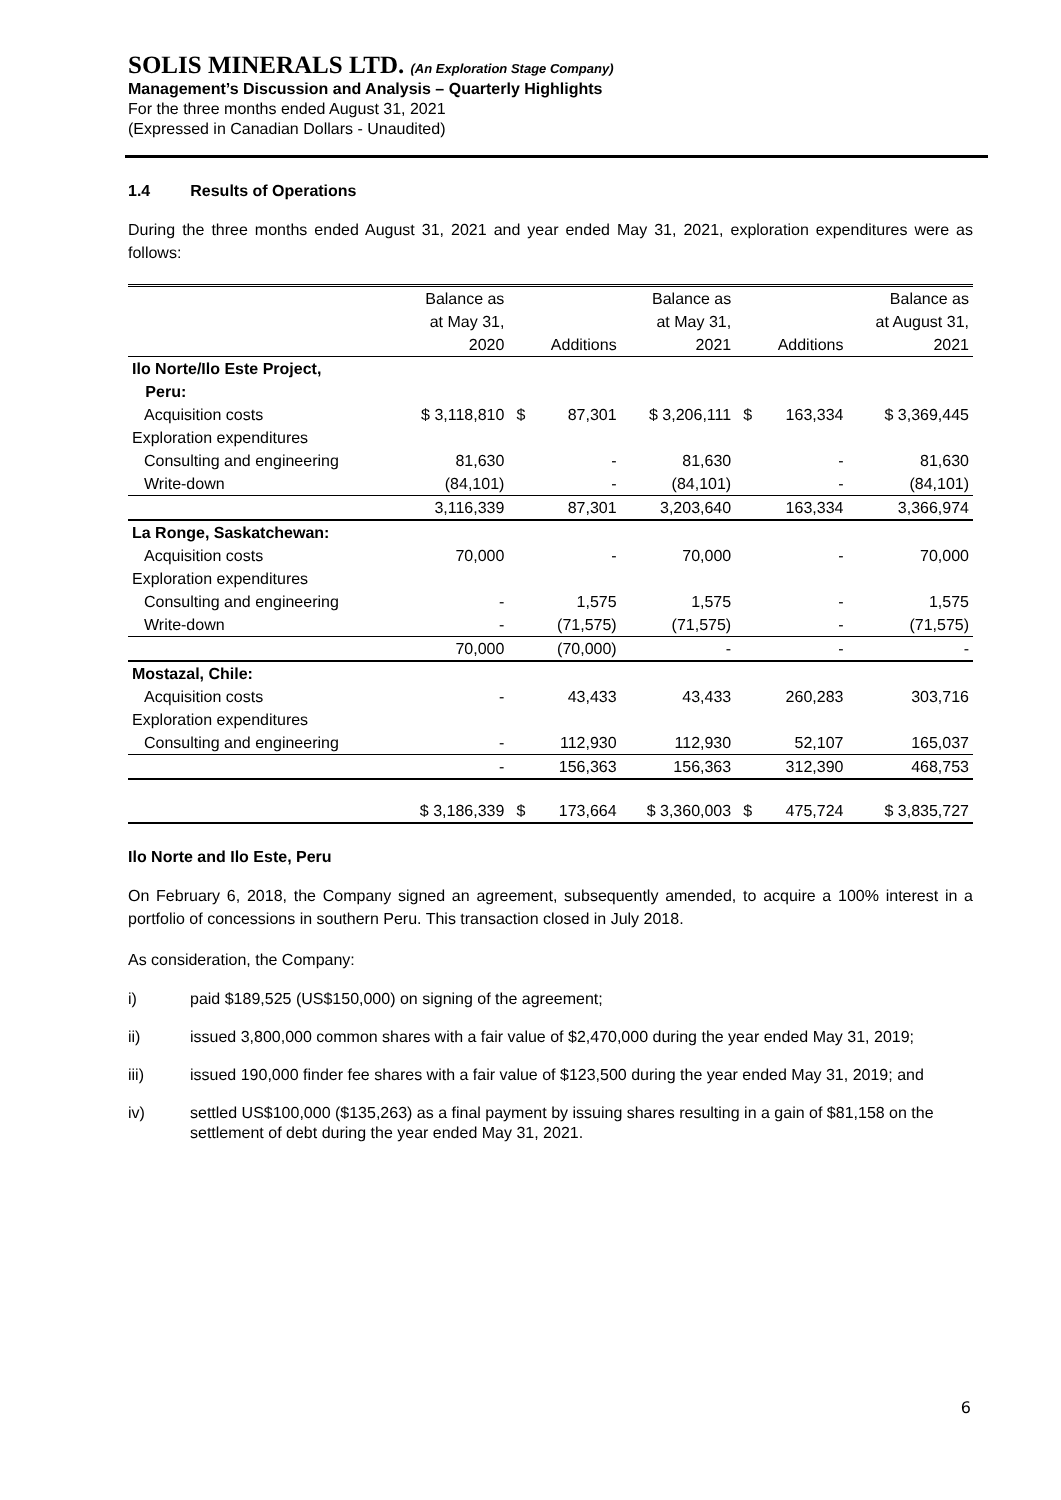SOLIS MINERALS LTD. (An Exploration Stage Company)
Management’s Discussion and Analysis – Quarterly Highlights
For the three months ended August 31, 2021
(Expressed in Canadian Dollars - Unaudited)
1.4 Results of Operations
During the three months ended August 31, 2021 and year ended May 31, 2021, exploration expenditures were as follows:
| | Balance as at May 31, 2020 | | Additions | Balance as at May 31, 2021 | | Additions | Balance as at August 31, 2021 |
| Ilo Norte/Ilo Este Project, Peru: | | | | | | | |
| Acquisition costs | $ 3,118,810 | $ | 87,301 | $ 3,206,111 | $ | 163,334 | $ 3,369,445 |
| Exploration expenditures | | | | | | | |
| Consulting and engineering | 81,630 | | - | 81,630 | | - | 81,630 |
| Write-down | (84,101) | | - | (84,101) | | - | (84,101) |
| | 3,116,339 | | 87,301 | 3,203,640 | | 163,334 | 3,366,974 |
| La Ronge, Saskatchewan: | | | | | | | |
| Acquisition costs | 70,000 | | - | 70,000 | | - | 70,000 |
| Exploration expenditures | | | | | | | |
| Consulting and engineering | - | | 1,575 | 1,575 | | - | 1,575 |
| Write-down | - | | (71,575) | (71,575) | | - | (71,575) |
| | 70,000 | | (70,000) | - | | - | - |
| Mostazal, Chile: | | | | | | | |
| Acquisition costs | - | | 43,433 | 43,433 | | 260,283 | 303,716 |
| Exploration expenditures | | | | | | | |
| Consulting and engineering | - | | 112,930 | 112,930 | | 52,107 | 165,037 |
| | - | | 156,363 | 156,363 | | 312,390 | 468,753 |
| | $ 3,186,339 | $ | 173,664 | $ 3,360,003 | $ | 475,724 | $ 3,835,727 |
Ilo Norte and Ilo Este, Peru
On February 6, 2018, the Company signed an agreement, subsequently amended, to acquire a 100% interest in a portfolio of concessions in southern Peru. This transaction closed in July 2018.
As consideration, the Company:
i) paid $189,525 (US$150,000) on signing of the agreement;
ii) issued 3,800,000 common shares with a fair value of $2,470,000 during the year ended May 31, 2019;
iii) issued 190,000 finder fee shares with a fair value of $123,500 during the year ended May 31, 2019; and
iv) settled US$100,000 ($135,263) as a final payment by issuing shares resulting in a gain of $81,158 on the settlement of debt during the year ended May 31, 2021.
6